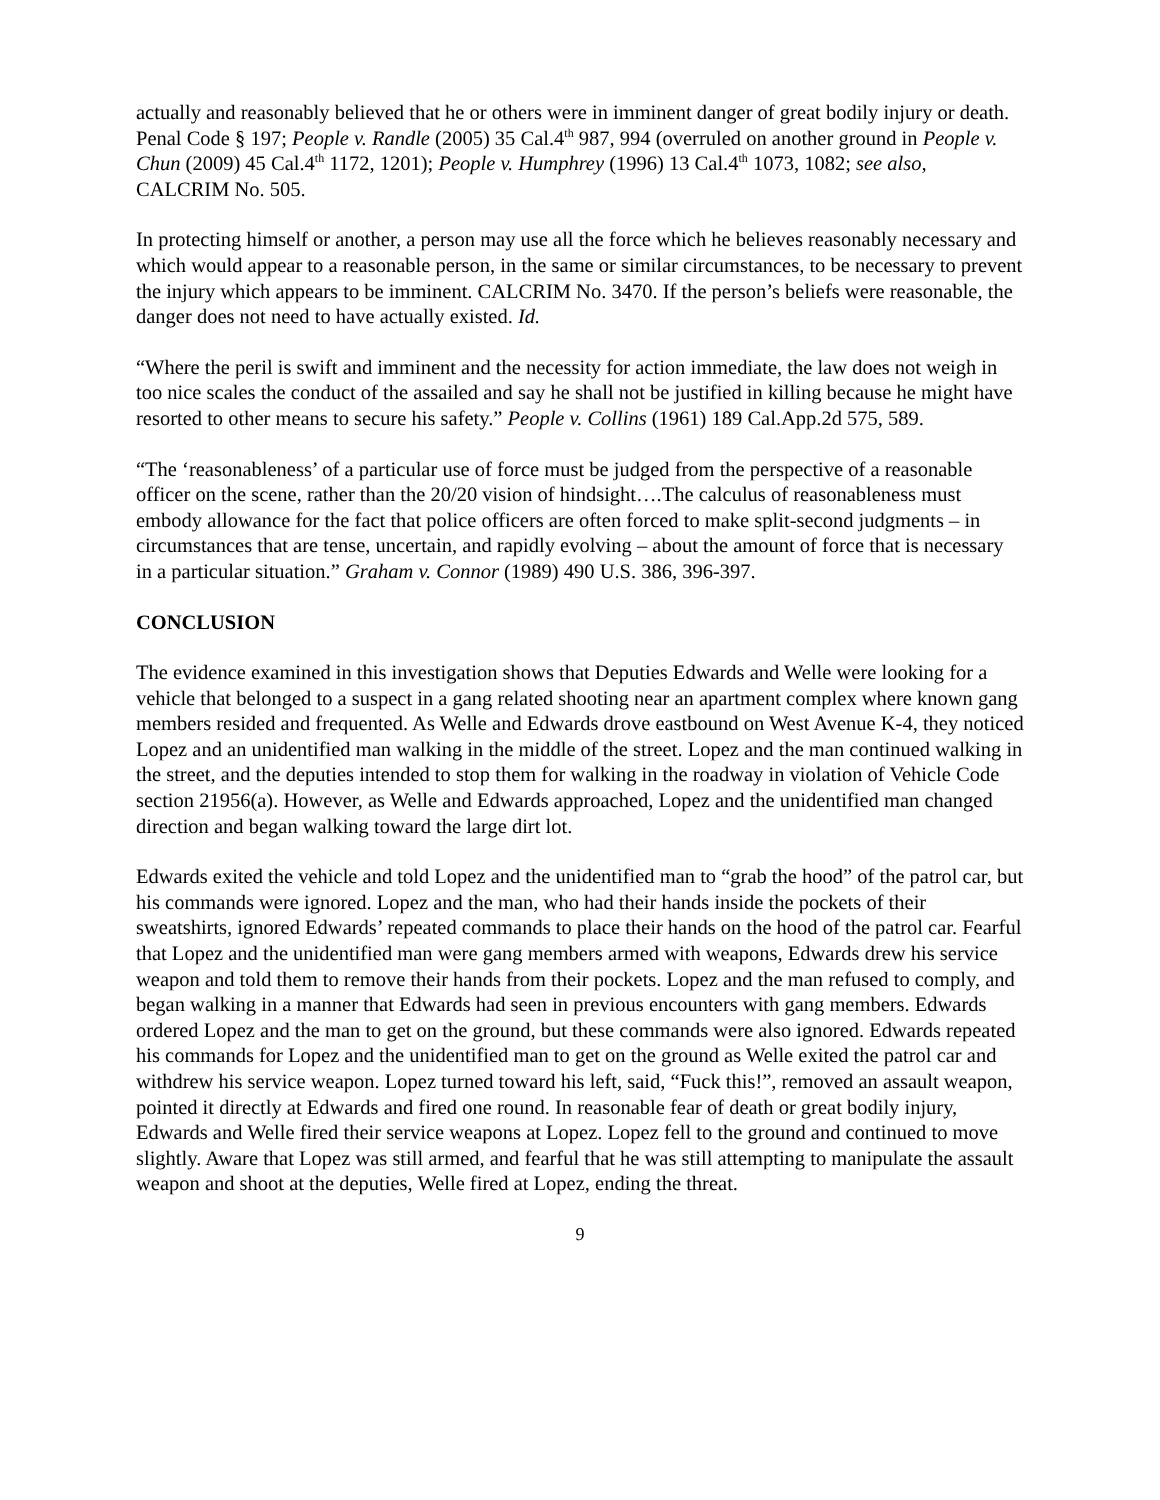actually and reasonably believed that he or others were in imminent danger of great bodily injury or death. Penal Code § 197; People v. Randle (2005) 35 Cal.4<sup>th</sup> 987, 994 (overruled on another ground in People v. Chun (2009) 45 Cal.4<sup>th</sup> 1172, 1201); People v. Humphrey (1996) 13 Cal.4<sup>th</sup> 1073, 1082; see also, CALCRIM No. 505.
In protecting himself or another, a person may use all the force which he believes reasonably necessary and which would appear to a reasonable person, in the same or similar circumstances, to be necessary to prevent the injury which appears to be imminent. CALCRIM No. 3470. If the person’s beliefs were reasonable, the danger does not need to have actually existed. Id.
“Where the peril is swift and imminent and the necessity for action immediate, the law does not weigh in too nice scales the conduct of the assailed and say he shall not be justified in killing because he might have resorted to other means to secure his safety.” People v. Collins (1961) 189 Cal.App.2d 575, 589.
“The ‘reasonableness’ of a particular use of force must be judged from the perspective of a reasonable officer on the scene, rather than the 20/20 vision of hindsight….The calculus of reasonableness must embody allowance for the fact that police officers are often forced to make split-second judgments – in circumstances that are tense, uncertain, and rapidly evolving – about the amount of force that is necessary in a particular situation.” Graham v. Connor (1989) 490 U.S. 386, 396-397.
CONCLUSION
The evidence examined in this investigation shows that Deputies Edwards and Welle were looking for a vehicle that belonged to a suspect in a gang related shooting near an apartment complex where known gang members resided and frequented. As Welle and Edwards drove eastbound on West Avenue K-4, they noticed Lopez and an unidentified man walking in the middle of the street. Lopez and the man continued walking in the street, and the deputies intended to stop them for walking in the roadway in violation of Vehicle Code section 21956(a). However, as Welle and Edwards approached, Lopez and the unidentified man changed direction and began walking toward the large dirt lot.
Edwards exited the vehicle and told Lopez and the unidentified man to “grab the hood” of the patrol car, but his commands were ignored. Lopez and the man, who had their hands inside the pockets of their sweatshirts, ignored Edwards’ repeated commands to place their hands on the hood of the patrol car. Fearful that Lopez and the unidentified man were gang members armed with weapons, Edwards drew his service weapon and told them to remove their hands from their pockets. Lopez and the man refused to comply, and began walking in a manner that Edwards had seen in previous encounters with gang members. Edwards ordered Lopez and the man to get on the ground, but these commands were also ignored. Edwards repeated his commands for Lopez and the unidentified man to get on the ground as Welle exited the patrol car and withdrew his service weapon. Lopez turned toward his left, said, “Fuck this!”, removed an assault weapon, pointed it directly at Edwards and fired one round. In reasonable fear of death or great bodily injury, Edwards and Welle fired their service weapons at Lopez. Lopez fell to the ground and continued to move slightly. Aware that Lopez was still armed, and fearful that he was still attempting to manipulate the assault weapon and shoot at the deputies, Welle fired at Lopez, ending the threat.
9